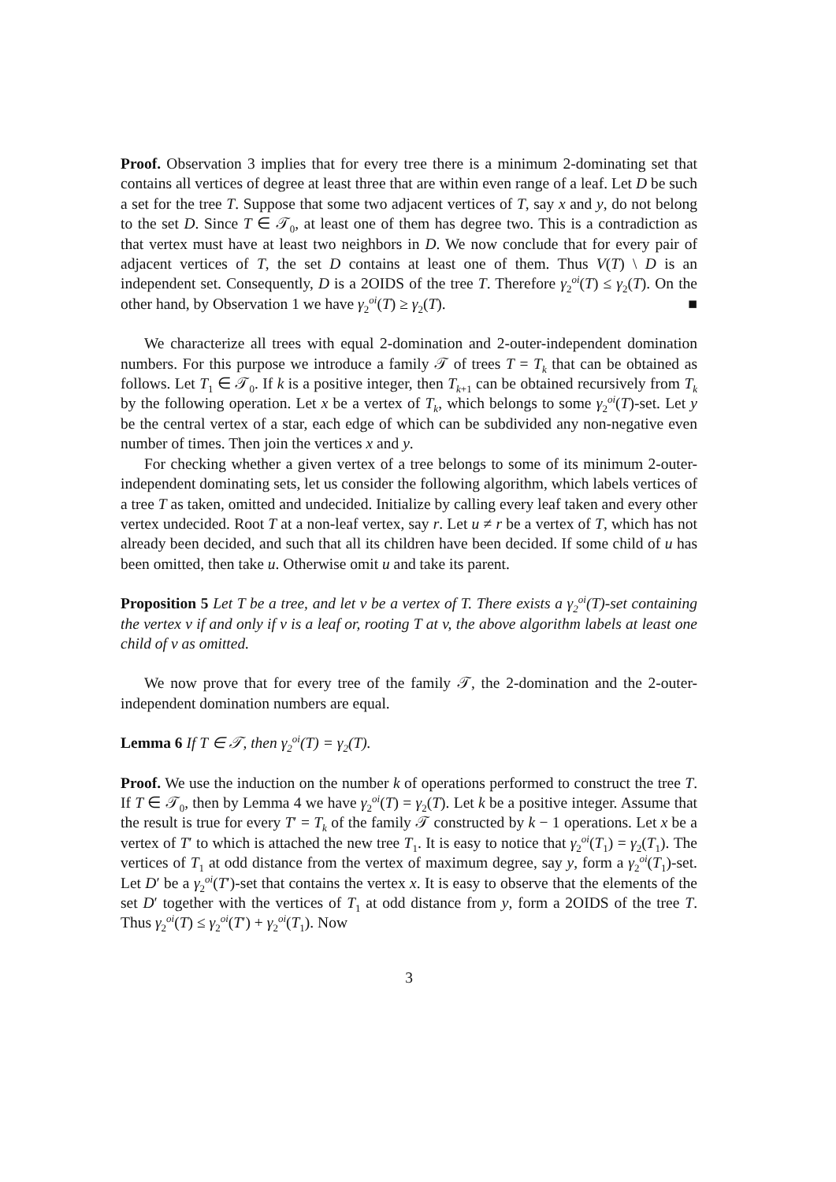Proof. Observation 3 implies that for every tree there is a minimum 2-dominating set that contains all vertices of degree at least three that are within even range of a leaf. Let D be such a set for the tree T. Suppose that some two adjacent vertices of T, say x and y, do not belong to the set D. Since T ∈ 𝒯<sub>0</sub>, at least one of them has degree two. This is a contradiction as that vertex must have at least two neighbors in D. We now conclude that for every pair of adjacent vertices of T, the set D contains at least one of them. Thus V(T) \ D is an independent set. Consequently, D is a 2OIDS of the tree T. Therefore γ<sub>2</sub><sup>oi</sup>(T) ≤ γ<sub>2</sub>(T). On the other hand, by Observation 1 we have γ<sub>2</sub><sup>oi</sup>(T) ≥ γ<sub>2</sub>(T). ■
We characterize all trees with equal 2-domination and 2-outer-independent domination numbers. For this purpose we introduce a family 𝒯 of trees T = T<sub>k</sub> that can be obtained as follows. Let T<sub>1</sub> ∈ 𝒯<sub>0</sub>. If k is a positive integer, then T<sub>k+1</sub> can be obtained recursively from T<sub>k</sub> by the following operation. Let x be a vertex of T<sub>k</sub>, which belongs to some γ<sub>2</sub><sup>oi</sup>(T)-set. Let y be the central vertex of a star, each edge of which can be subdivided any non-negative even number of times. Then join the vertices x and y.
For checking whether a given vertex of a tree belongs to some of its minimum 2-outer-independent dominating sets, let us consider the following algorithm, which labels vertices of a tree T as taken, omitted and undecided. Initialize by calling every leaf taken and every other vertex undecided. Root T at a non-leaf vertex, say r. Let u ≠ r be a vertex of T, which has not already been decided, and such that all its children have been decided. If some child of u has been omitted, then take u. Otherwise omit u and take its parent.
Proposition 5 Let T be a tree, and let v be a vertex of T. There exists a γ<sub>2</sub><sup>oi</sup>(T)-set containing the vertex v if and only if v is a leaf or, rooting T at v, the above algorithm labels at least one child of v as omitted.
We now prove that for every tree of the family 𝒯, the 2-domination and the 2-outer-independent domination numbers are equal.
Lemma 6 If T ∈ 𝒯, then γ<sub>2</sub><sup>oi</sup>(T) = γ<sub>2</sub>(T).
Proof. We use the induction on the number k of operations performed to construct the tree T. If T ∈ 𝒯<sub>0</sub>, then by Lemma 4 we have γ<sub>2</sub><sup>oi</sup>(T) = γ<sub>2</sub>(T). Let k be a positive integer. Assume that the result is true for every T′ = T<sub>k</sub> of the family 𝒯 constructed by k − 1 operations. Let x be a vertex of T′ to which is attached the new tree T<sub>1</sub>. It is easy to notice that γ<sub>2</sub><sup>oi</sup>(T<sub>1</sub>) = γ<sub>2</sub>(T<sub>1</sub>). The vertices of T<sub>1</sub> at odd distance from the vertex of maximum degree, say y, form a γ<sub>2</sub><sup>oi</sup>(T<sub>1</sub>)-set. Let D′ be a γ<sub>2</sub><sup>oi</sup>(T′)-set that contains the vertex x. It is easy to observe that the elements of the set D′ together with the vertices of T<sub>1</sub> at odd distance from y, form a 2OIDS of the tree T. Thus γ<sub>2</sub><sup>oi</sup>(T) ≤ γ<sub>2</sub><sup>oi</sup>(T′) + γ<sub>2</sub><sup>oi</sup>(T<sub>1</sub>). Now
3